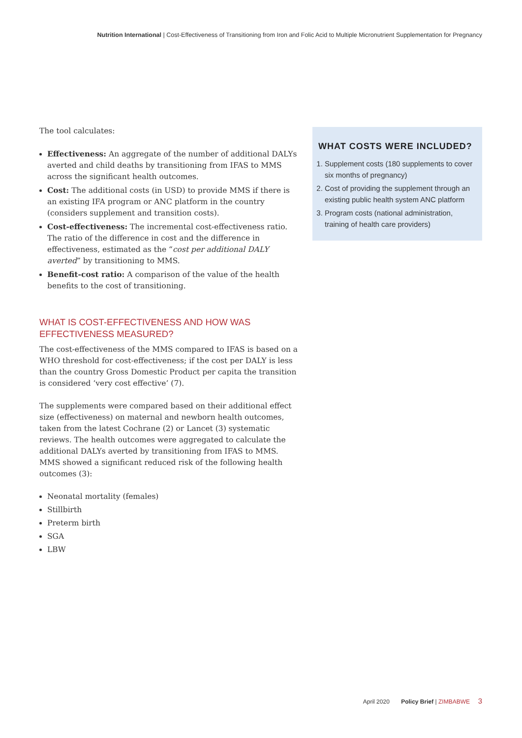Nutrition International | Cost-Effectiveness of Transitioning from Iron and Folic Acid to Multiple Micronutrient Supplementation for Pregnancy
The tool calculates:
Effectiveness: An aggregate of the number of additional DALYs averted and child deaths by transitioning from IFAS to MMS across the significant health outcomes.
Cost: The additional costs (in USD) to provide MMS if there is an existing IFA program or ANC platform in the country (considers supplement and transition costs).
Cost-effectiveness: The incremental cost-effectiveness ratio. The ratio of the difference in cost and the difference in effectiveness, estimated as the “cost per additional DALY averted” by transitioning to MMS.
Benefit-cost ratio: A comparison of the value of the health benefits to the cost of transitioning.
WHAT IS COST-EFFECTIVENESS AND HOW WAS EFFECTIVENESS MEASURED?
The cost-effectiveness of the MMS compared to IFAS is based on a WHO threshold for cost-effectiveness; if the cost per DALY is less than the country Gross Domestic Product per capita the transition is considered ‘very cost effective’ (7).
The supplements were compared based on their additional effect size (effectiveness) on maternal and newborn health outcomes, taken from the latest Cochrane (2) or Lancet (3) systematic reviews. The health outcomes were aggregated to calculate the additional DALYs averted by transitioning from IFAS to MMS. MMS showed a significant reduced risk of the following health outcomes (3):
Neonatal mortality (females)
Stillbirth
Preterm birth
SGA
LBW
WHAT COSTS WERE INCLUDED?
1. Supplement costs (180 supplements to cover six months of pregnancy)
2. Cost of providing the supplement through an existing public health system ANC platform
3. Program costs (national administration, training of health care providers)
April 2020 Policy Brief | ZIMBABWE 3